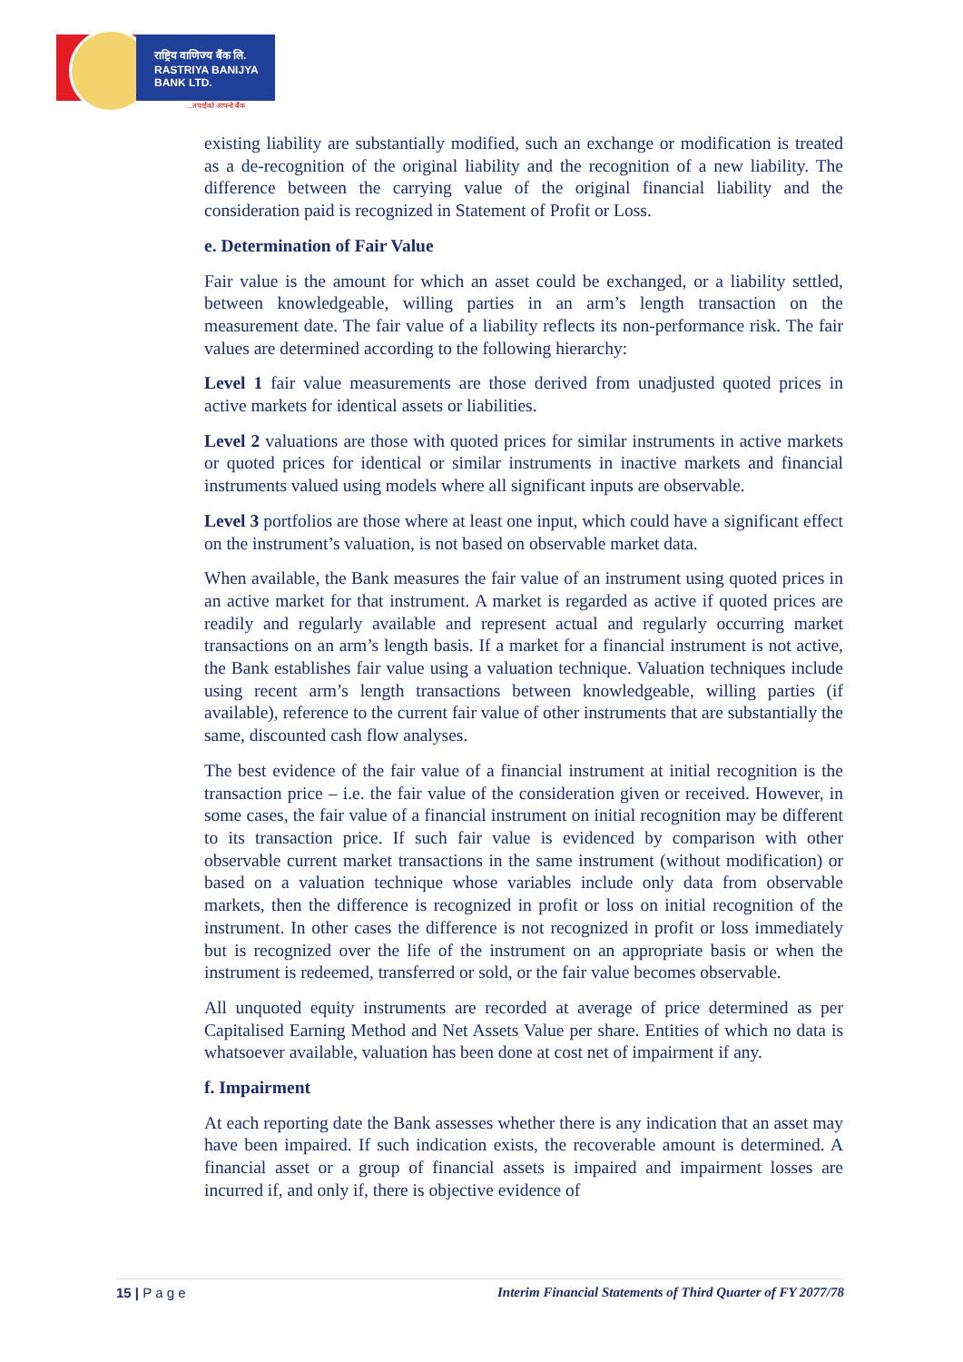राष्ट्रिय वाणिज्य बैंक लि.
RASTRIYA BANIJYA BANK LTD.
...तपाईंको आफ्नो बैंक
existing liability are substantially modified, such an exchange or modification is treated as a de-recognition of the original liability and the recognition of a new liability. The difference between the carrying value of the original financial liability and the consideration paid is recognized in Statement of Profit or Loss.
e. Determination of Fair Value
Fair value is the amount for which an asset could be exchanged, or a liability settled, between knowledgeable, willing parties in an arm’s length transaction on the measurement date. The fair value of a liability reflects its non-performance risk. The fair values are determined according to the following hierarchy:
Level 1 fair value measurements are those derived from unadjusted quoted prices in active markets for identical assets or liabilities.
Level 2 valuations are those with quoted prices for similar instruments in active markets or quoted prices for identical or similar instruments in inactive markets and financial instruments valued using models where all significant inputs are observable.
Level 3 portfolios are those where at least one input, which could have a significant effect on the instrument’s valuation, is not based on observable market data.
When available, the Bank measures the fair value of an instrument using quoted prices in an active market for that instrument. A market is regarded as active if quoted prices are readily and regularly available and represent actual and regularly occurring market transactions on an arm’s length basis. If a market for a financial instrument is not active, the Bank establishes fair value using a valuation technique. Valuation techniques include using recent arm’s length transactions between knowledgeable, willing parties (if available), reference to the current fair value of other instruments that are substantially the same, discounted cash flow analyses.
The best evidence of the fair value of a financial instrument at initial recognition is the transaction price – i.e. the fair value of the consideration given or received. However, in some cases, the fair value of a financial instrument on initial recognition may be different to its transaction price. If such fair value is evidenced by comparison with other observable current market transactions in the same instrument (without modification) or based on a valuation technique whose variables include only data from observable markets, then the difference is recognized in profit or loss on initial recognition of the instrument. In other cases the difference is not recognized in profit or loss immediately but is recognized over the life of the instrument on an appropriate basis or when the instrument is redeemed, transferred or sold, or the fair value becomes observable.
All unquoted equity instruments are recorded at average of price determined as per Capitalised Earning Method and Net Assets Value per share. Entities of which no data is whatsoever available, valuation has been done at cost net of impairment if any.
f. Impairment
At each reporting date the Bank assesses whether there is any indication that an asset may have been impaired. If such indication exists, the recoverable amount is determined. A financial asset or a group of financial assets is impaired and impairment losses are incurred if, and only if, there is objective evidence of
15 | P a g e Interim Financial Statements of Third Quarter of FY 2077/78